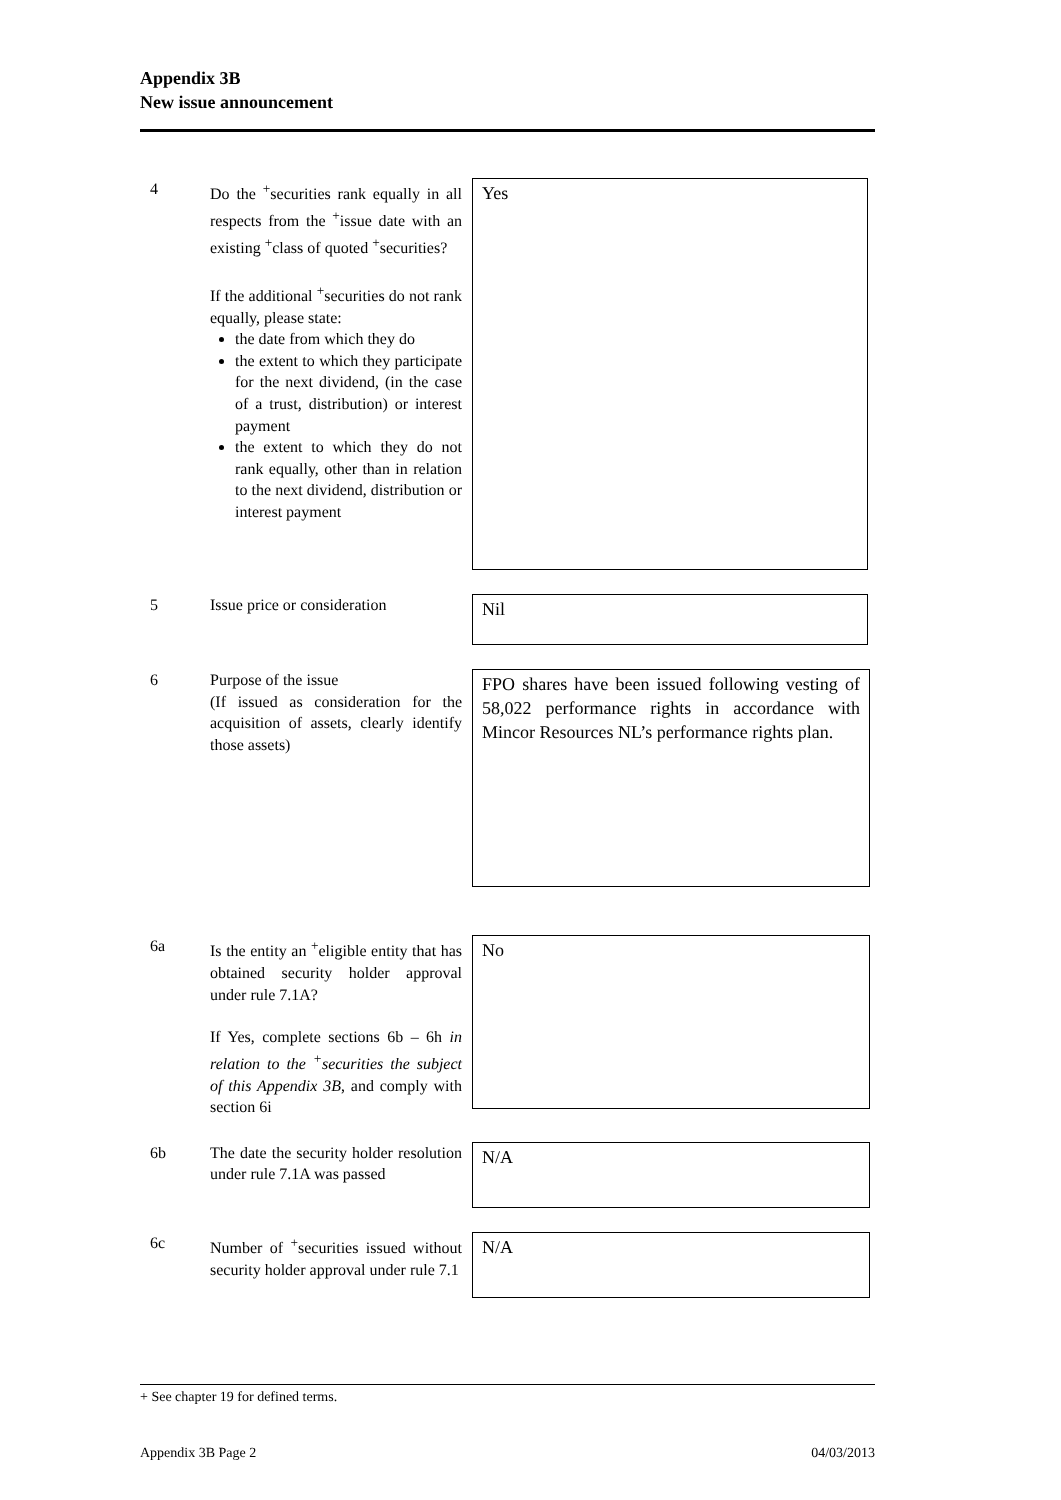Appendix 3B
New issue announcement
4 Do the <sup>+</sup>securities rank equally in all respects from the <sup>+</sup>issue date with an existing <sup>+</sup>class of quoted <sup>+</sup>securities?
If the additional <sup>+</sup>securities do not rank equally, please state:
the date from which they do
the extent to which they participate for the next dividend, (in the case of a trust, distribution) or interest payment
the extent to which they do not rank equally, other than in relation to the next dividend, distribution or interest payment
Yes
5 Issue price or consideration
Nil
6 Purpose of the issue
(If issued as consideration for the acquisition of assets, clearly identify those assets)
FPO shares have been issued following vesting of 58,022 performance rights in accordance with Mincor Resources NL’s performance rights plan.
6a Is the entity an <sup>+</sup>eligible entity that has obtained security holder approval under rule 7.1A?
If Yes, complete sections 6b – 6h in relation to the <sup>+</sup>securities the subject of this Appendix 3B, and comply with section 6i
No
6b The date the security holder resolution under rule 7.1A was passed
N/A
6c Number of <sup>+</sup>securities issued without security holder approval under rule 7.1
N/A
+ See chapter 19 for defined terms.
Appendix 3B Page 2 04/03/2013